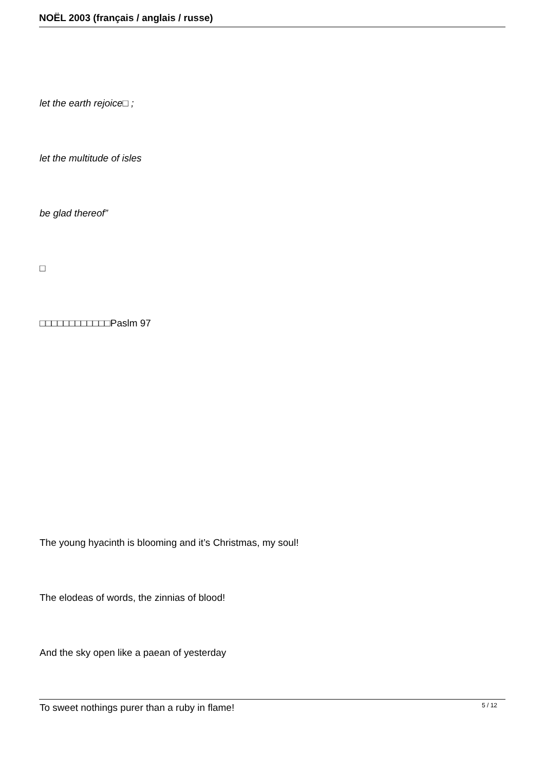NOËL 2003 (français / anglais / russe)
let the earth rejoice□ ;
let the multitude of isles
be glad thereof”
□
□□□□□□□□□□□□Paslm 97
The young hyacinth is blooming and it’s Christmas, my soul!
The elodeas of words, the zinnias of blood!
And the sky open like a paean of yesterday
To sweet nothings purer than a ruby in flame!
5 / 12